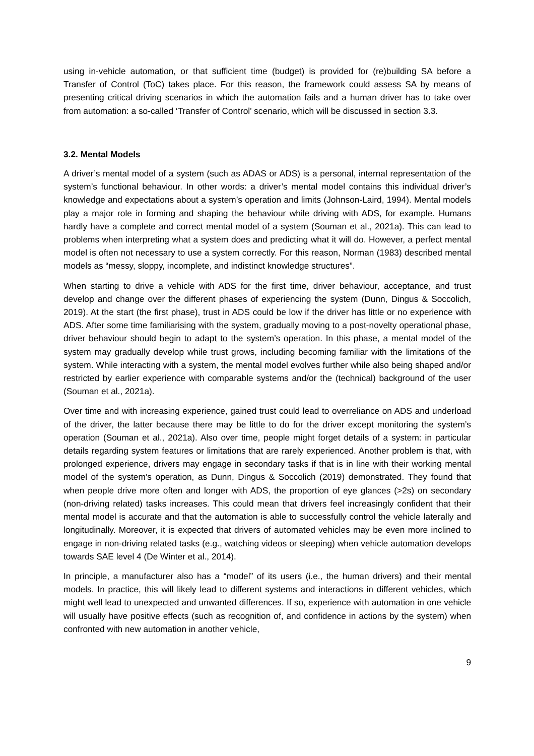using in-vehicle automation, or that sufficient time (budget) is provided for (re)building SA before a Transfer of Control (ToC) takes place. For this reason, the framework could assess SA by means of presenting critical driving scenarios in which the automation fails and a human driver has to take over from automation: a so-called ‘Transfer of Control’ scenario, which will be discussed in section 3.3.
3.2. Mental Models
A driver’s mental model of a system (such as ADAS or ADS) is a personal, internal representation of the system’s functional behaviour. In other words: a driver’s mental model contains this individual driver’s knowledge and expectations about a system’s operation and limits (Johnson-Laird, 1994). Mental models play a major role in forming and shaping the behaviour while driving with ADS, for example. Humans hardly have a complete and correct mental model of a system (Souman et al., 2021a). This can lead to problems when interpreting what a system does and predicting what it will do. However, a perfect mental model is often not necessary to use a system correctly. For this reason, Norman (1983) described mental models as “messy, sloppy, incomplete, and indistinct knowledge structures”.
When starting to drive a vehicle with ADS for the first time, driver behaviour, acceptance, and trust develop and change over the different phases of experiencing the system (Dunn, Dingus & Soccolich, 2019). At the start (the first phase), trust in ADS could be low if the driver has little or no experience with ADS. After some time familiarising with the system, gradually moving to a post-novelty operational phase, driver behaviour should begin to adapt to the system’s operation. In this phase, a mental model of the system may gradually develop while trust grows, including becoming familiar with the limitations of the system. While interacting with a system, the mental model evolves further while also being shaped and/or restricted by earlier experience with comparable systems and/or the (technical) background of the user (Souman et al., 2021a).
Over time and with increasing experience, gained trust could lead to overreliance on ADS and underload of the driver, the latter because there may be little to do for the driver except monitoring the system’s operation (Souman et al., 2021a). Also over time, people might forget details of a system: in particular details regarding system features or limitations that are rarely experienced. Another problem is that, with prolonged experience, drivers may engage in secondary tasks if that is in line with their working mental model of the system’s operation, as Dunn, Dingus & Soccolich (2019) demonstrated. They found that when people drive more often and longer with ADS, the proportion of eye glances (>2s) on secondary (non-driving related) tasks increases. This could mean that drivers feel increasingly confident that their mental model is accurate and that the automation is able to successfully control the vehicle laterally and longitudinally. Moreover, it is expected that drivers of automated vehicles may be even more inclined to engage in non-driving related tasks (e.g., watching videos or sleeping) when vehicle automation develops towards SAE level 4 (De Winter et al., 2014).
In principle, a manufacturer also has a “model” of its users (i.e., the human drivers) and their mental models. In practice, this will likely lead to different systems and interactions in different vehicles, which might well lead to unexpected and unwanted differences. If so, experience with automation in one vehicle will usually have positive effects (such as recognition of, and confidence in actions by the system) when confronted with new automation in another vehicle,
9